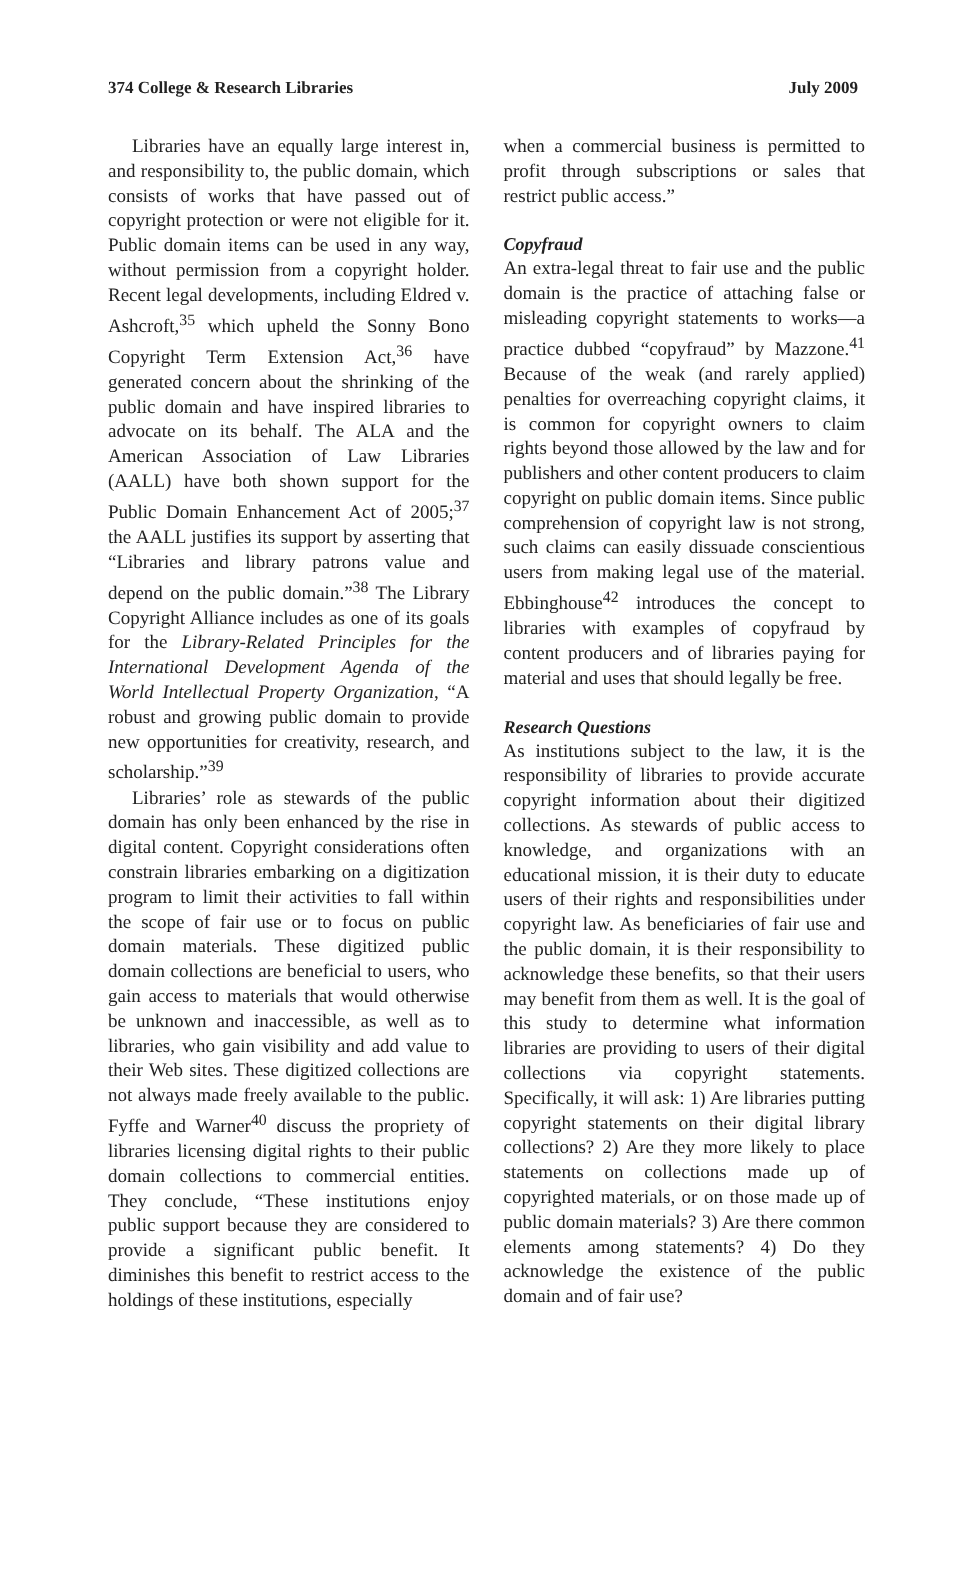374 College & Research Libraries July 2009
Libraries have an equally large interest in, and responsibility to, the public domain, which consists of works that have passed out of copyright protection or were not eligible for it. Public domain items can be used in any way, without permission from a copyright holder. Recent legal developments, including Eldred v. Ashcroft,<sup>35</sup> which upheld the Sonny Bono Copyright Term Extension Act,<sup>36</sup> have generated concern about the shrinking of the public domain and have inspired libraries to advocate on its behalf. The ALA and the American Association of Law Libraries (AALL) have both shown support for the Public Domain Enhancement Act of 2005;<sup>37</sup> the AALL justifies its support by asserting that “Libraries and library patrons value and depend on the public domain.”<sup>38</sup> The Library Copyright Alliance includes as one of its goals for the Library-Related Principles for the International Development Agenda of the World Intellectual Property Organization, “A robust and growing public domain to provide new opportunities for creativity, research, and scholarship.”<sup>39</sup>
Libraries’ role as stewards of the public domain has only been enhanced by the rise in digital content. Copyright considerations often constrain libraries embarking on a digitization program to limit their activities to fall within the scope of fair use or to focus on public domain materials. These digitized public domain collections are beneficial to users, who gain access to materials that would otherwise be unknown and inaccessible, as well as to libraries, who gain visibility and add value to their Web sites. These digitized collections are not always made freely available to the public. Fyffe and Warner<sup>40</sup> discuss the propriety of libraries licensing digital rights to their public domain collections to commercial entities. They conclude, “These institutions enjoy public support because they are considered to provide a significant public benefit. It diminishes this benefit to restrict access to the holdings of these institutions, especially
when a commercial business is permitted to profit through subscriptions or sales that restrict public access.”
Copyfraud
An extra-legal threat to fair use and the public domain is the practice of attaching false or misleading copyright statements to works—a practice dubbed “copyfraud” by Mazzone.<sup>41</sup> Because of the weak (and rarely applied) penalties for overreaching copyright claims, it is common for copyright owners to claim rights beyond those allowed by the law and for publishers and other content producers to claim copyright on public domain items. Since public comprehension of copyright law is not strong, such claims can easily dissuade conscientious users from making legal use of the material. Ebbinghouse<sup>42</sup> introduces the concept to libraries with examples of copyfraud by content producers and of libraries paying for material and uses that should legally be free.
Research Questions
As institutions subject to the law, it is the responsibility of libraries to provide accurate copyright information about their digitized collections. As stewards of public access to knowledge, and organizations with an educational mission, it is their duty to educate users of their rights and responsibilities under copyright law. As beneficiaries of fair use and the public domain, it is their responsibility to acknowledge these benefits, so that their users may benefit from them as well. It is the goal of this study to determine what information libraries are providing to users of their digital collections via copyright statements. Specifically, it will ask: 1) Are libraries putting copyright statements on their digital library collections? 2) Are they more likely to place statements on collections made up of copyrighted materials, or on those made up of public domain materials? 3) Are there common elements among statements? 4) Do they acknowledge the existence of the public domain and of fair use?